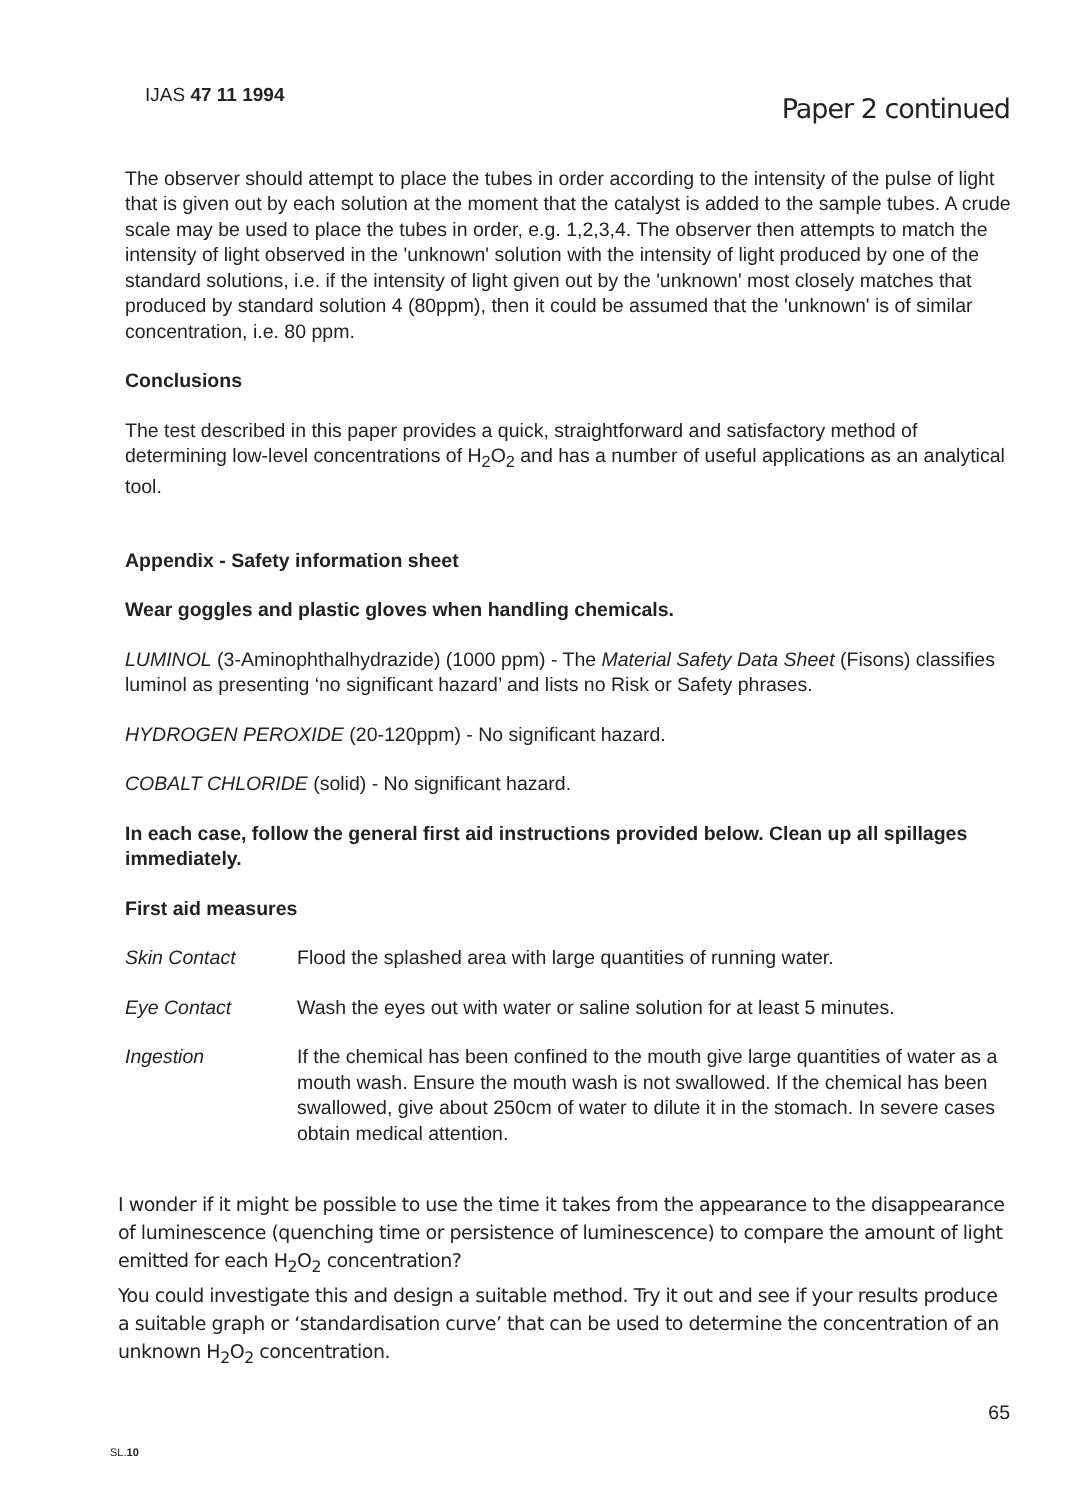IJAS 47 11 1994
Paper 2 continued
The observer should attempt to place the tubes in order according to the intensity of the pulse of light that is given out by each solution at the moment that the catalyst is added to the sample tubes. A crude scale may be used to place the tubes in order, e.g. 1,2,3,4. The observer then attempts to match the intensity of light observed in the 'unknown' solution with the intensity of light produced by one of the standard solutions, i.e. if the intensity of light given out by the 'unknown' most closely matches that produced by standard solution 4 (80ppm), then it could be assumed that the 'unknown' is of similar concentration, i.e. 80 ppm.
Conclusions
The test described in this paper provides a quick, straightforward and satisfactory method of determining low-level concentrations of H<sub>2</sub>O<sub>2</sub> and has a number of useful applications as an analytical tool.
Appendix - Safety information sheet
Wear goggles and plastic gloves when handling chemicals.
LUMINOL (3-Aminophthalhydrazide) (1000 ppm) - The Material Safety Data Sheet (Fisons) classifies luminol as presenting ‘no significant hazard’ and lists no Risk or Safety phrases.
HYDROGEN PEROXIDE (20-120ppm) - No significant hazard.
COBALT CHLORIDE (solid) - No significant hazard.
In each case, follow the general first aid instructions provided below. Clean up all spillages immediately.
First aid measures
Skin Contact Flood the splashed area with large quantities of running water.
Eye Contact Wash the eyes out with water or saline solution for at least 5 minutes.
Ingestion If the chemical has been confined to the mouth give large quantities of water as a mouth wash. Ensure the mouth wash is not swallowed. If the chemical has been swallowed, give about 250cm of water to dilute it in the stomach. In severe cases obtain medical attention.
I wonder if it might be possible to use the time it takes from the appearance to the disappearance of luminescence (quenching time or persistence of luminescence) to compare the amount of light emitted for each H<sub>2</sub>O<sub>2</sub> concentration?
You could investigate this and design a suitable method. Try it out and see if your results produce a suitable graph or ‘standardisation curve’ that can be used to determine the concentration of an unknown H<sub>2</sub>O<sub>2</sub> concentration.
65
SL.10